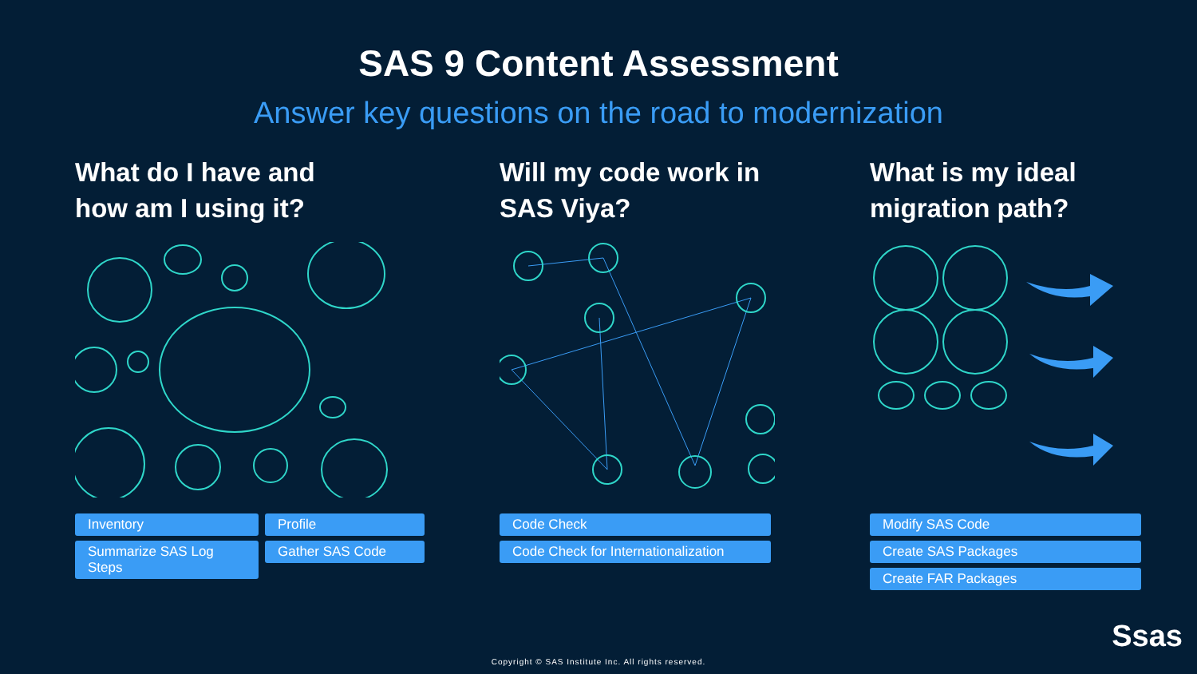SAS 9 Content Assessment
Answer key questions on the road to modernization
What do I have and
how am I using it?
Inventory
Summarize SAS Log Steps
Profile
Gather SAS Code
Will my code work in
SAS Viya?
Code Check
Code Check for Internationalization
What is my ideal
migration path?
Modify SAS Code
Create SAS Packages
Create FAR Packages
Ssas
Copyright © SAS Institute Inc. All rights reserved.